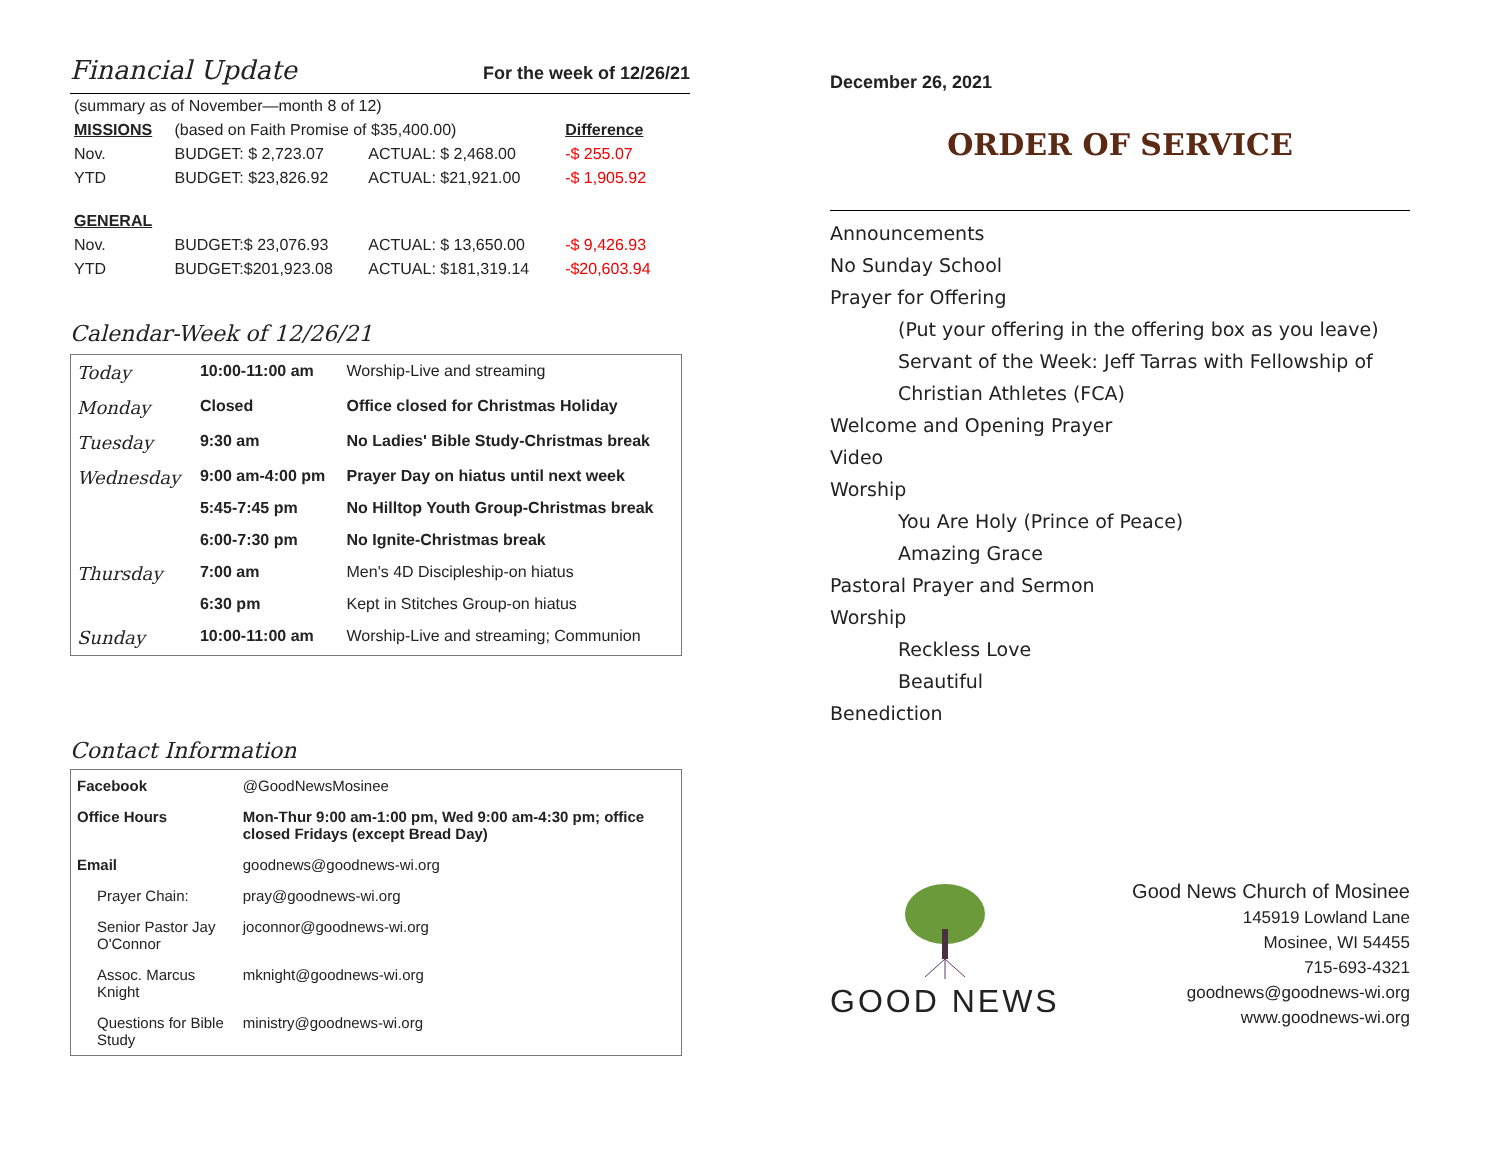Financial Update
For the week of 12/26/21
| (summary as of November—month 8 of 12) | | | |
| MISSIONS | (based on Faith Promise of $35,400.00) | | Difference |
| Nov. | BUDGET: $ 2,723.07 | ACTUAL: $ 2,468.00 | -$ 255.07 |
| YTD | BUDGET: $23,826.92 | ACTUAL: $21,921.00 | -$ 1,905.92 |
| GENERAL | | | |
| Nov. | BUDGET:$ 23,076.93 | ACTUAL: $ 13,650.00 | -$ 9,426.93 |
| YTD | BUDGET:$201,923.08 | ACTUAL: $181,319.14 | -$20,603.94 |
Calendar-Week of 12/26/21
| Today | 10:00-11:00 am | Worship-Live and streaming |
| Monday | Closed | Office closed for Christmas Holiday |
| Tuesday | 9:30 am | No Ladies' Bible Study-Christmas break |
| Wednesday | 9:00 am-4:00 pm | Prayer Day on hiatus until next week |
| | 5:45-7:45 pm | No Hilltop Youth Group-Christmas break |
| | 6:00-7:30 pm | No Ignite-Christmas break |
| Thursday | 7:00 am | Men's 4D Discipleship-on hiatus |
| | 6:30 pm | Kept in Stitches Group-on hiatus |
| Sunday | 10:00-11:00 am | Worship-Live and streaming; Communion |
Contact Information
| Facebook | @GoodNewsMosinee |
| Office Hours | Mon-Thur 9:00 am-1:00 pm, Wed 9:00 am-4:30 pm; office closed Fridays (except Bread Day) |
| Email | goodnews@goodnews-wi.org |
| Prayer Chain: | pray@goodnews-wi.org |
| Senior Pastor Jay O'Connor | joconnor@goodnews-wi.org |
| Assoc. Marcus Knight | mknight@goodnews-wi.org |
| Questions for Bible Study | ministry@goodnews-wi.org |
December 26, 2021
ORDER OF SERVICE
Announcements
No Sunday School
Prayer for Offering
(Put your offering in the offering box as you leave)
Servant of the Week: Jeff Tarras with Fellowship of
Christian Athletes (FCA)
Welcome and Opening Prayer
Video
Worship
You Are Holy (Prince of Peace)
Amazing Grace
Pastoral Prayer and Sermon
Worship
Reckless Love
Beautiful
Benediction
GOOD NEWS
Good News Church of Mosinee
145919 Lowland Lane
Mosinee, WI 54455
715-693-4321
goodnews@goodnews-wi.org
www.goodnews-wi.org